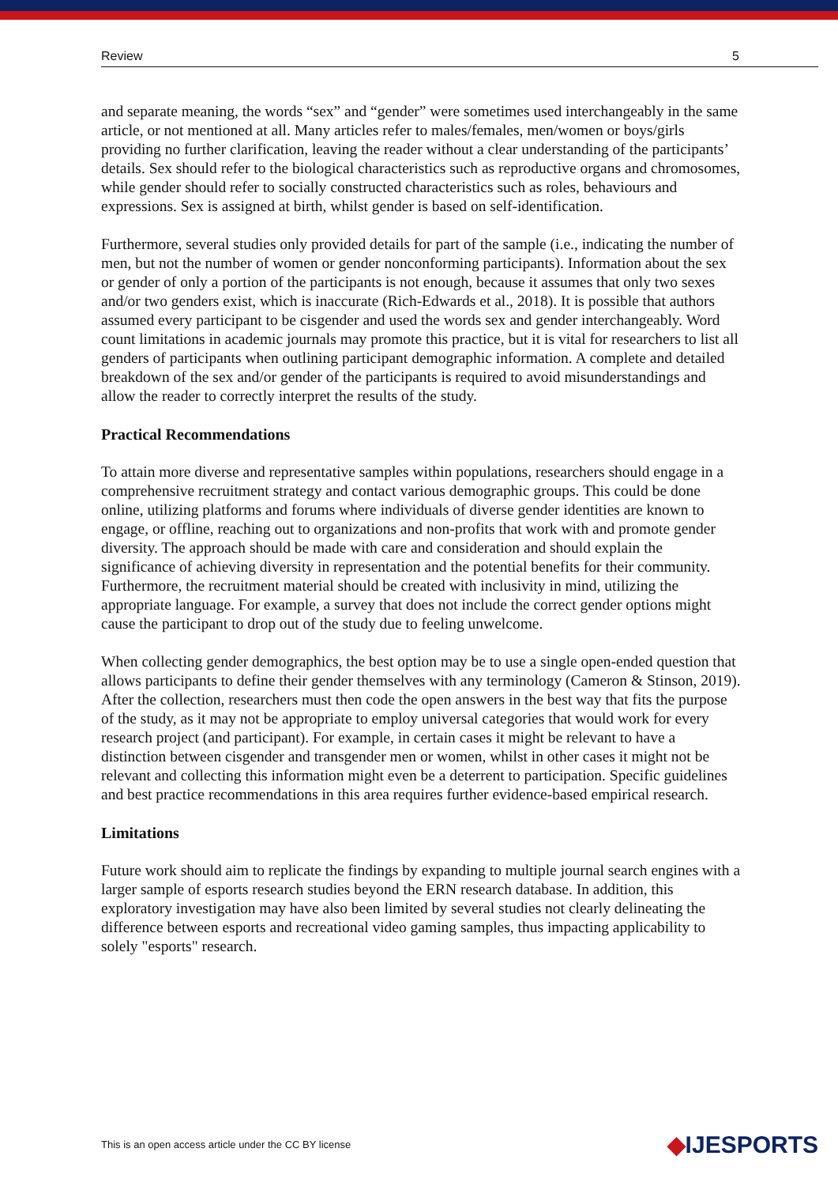Review 5
and separate meaning, the words “sex” and “gender” were sometimes used interchangeably in the same article, or not mentioned at all. Many articles refer to males/females, men/women or boys/girls providing no further clarification, leaving the reader without a clear understanding of the participants’ details. Sex should refer to the biological characteristics such as reproductive organs and chromosomes, while gender should refer to socially constructed characteristics such as roles, behaviours and expressions. Sex is assigned at birth, whilst gender is based on self-identification.
Furthermore, several studies only provided details for part of the sample (i.e., indicating the number of men, but not the number of women or gender nonconforming participants). Information about the sex or gender of only a portion of the participants is not enough, because it assumes that only two sexes and/or two genders exist, which is inaccurate (Rich-Edwards et al., 2018). It is possible that authors assumed every participant to be cisgender and used the words sex and gender interchangeably. Word count limitations in academic journals may promote this practice, but it is vital for researchers to list all genders of participants when outlining participant demographic information. A complete and detailed breakdown of the sex and/or gender of the participants is required to avoid misunderstandings and allow the reader to correctly interpret the results of the study.
Practical Recommendations
To attain more diverse and representative samples within populations, researchers should engage in a comprehensive recruitment strategy and contact various demographic groups. This could be done online, utilizing platforms and forums where individuals of diverse gender identities are known to engage, or offline, reaching out to organizations and non-profits that work with and promote gender diversity. The approach should be made with care and consideration and should explain the significance of achieving diversity in representation and the potential benefits for their community. Furthermore, the recruitment material should be created with inclusivity in mind, utilizing the appropriate language. For example, a survey that does not include the correct gender options might cause the participant to drop out of the study due to feeling unwelcome.
When collecting gender demographics, the best option may be to use a single open-ended question that allows participants to define their gender themselves with any terminology (Cameron & Stinson, 2019). After the collection, researchers must then code the open answers in the best way that fits the purpose of the study, as it may not be appropriate to employ universal categories that would work for every research project (and participant). For example, in certain cases it might be relevant to have a distinction between cisgender and transgender men or women, whilst in other cases it might not be relevant and collecting this information might even be a deterrent to participation. Specific guidelines and best practice recommendations in this area requires further evidence-based empirical research.
Limitations
Future work should aim to replicate the findings by expanding to multiple journal search engines with a larger sample of esports research studies beyond the ERN research database. In addition, this exploratory investigation may have also been limited by several studies not clearly delineating the difference between esports and recreational video gaming samples, thus impacting applicability to solely "esports" research.
This is an open access article under the CC BY license ◆IJESPORTS